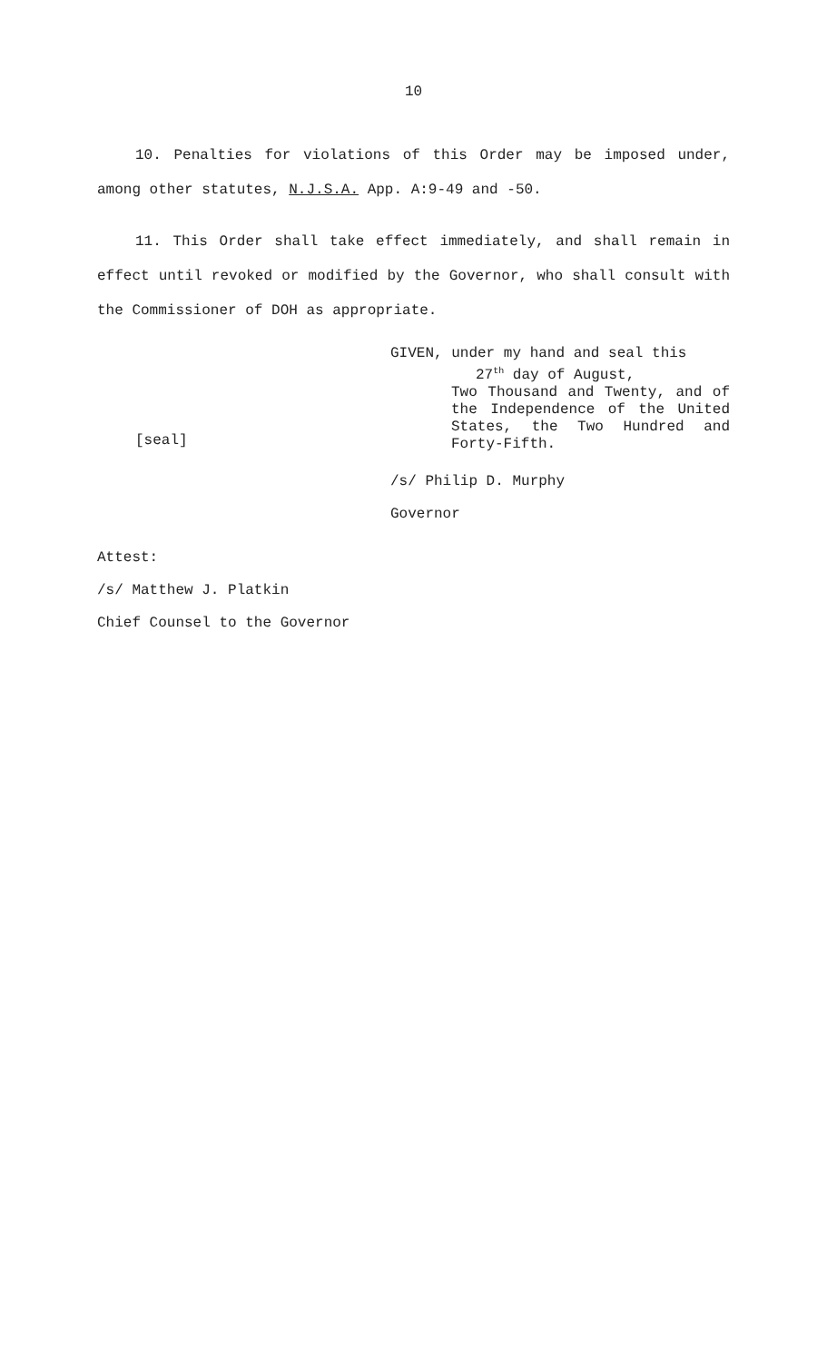10
10. Penalties for violations of this Order may be imposed under, among other statutes, N.J.S.A. App. A:9-49 and -50.
11. This Order shall take effect immediately, and shall remain in effect until revoked or modified by the Governor, who shall consult with the Commissioner of DOH as appropriate.
[seal]
GIVEN, under my hand and seal this
27<sup>th</sup> day of August,
Two Thousand and Twenty, and of the Independence of the United States, the Two Hundred and Forty-Fifth.
/s/ Philip D. Murphy
Governor
Attest:
/s/ Matthew J. Platkin
Chief Counsel to the Governor